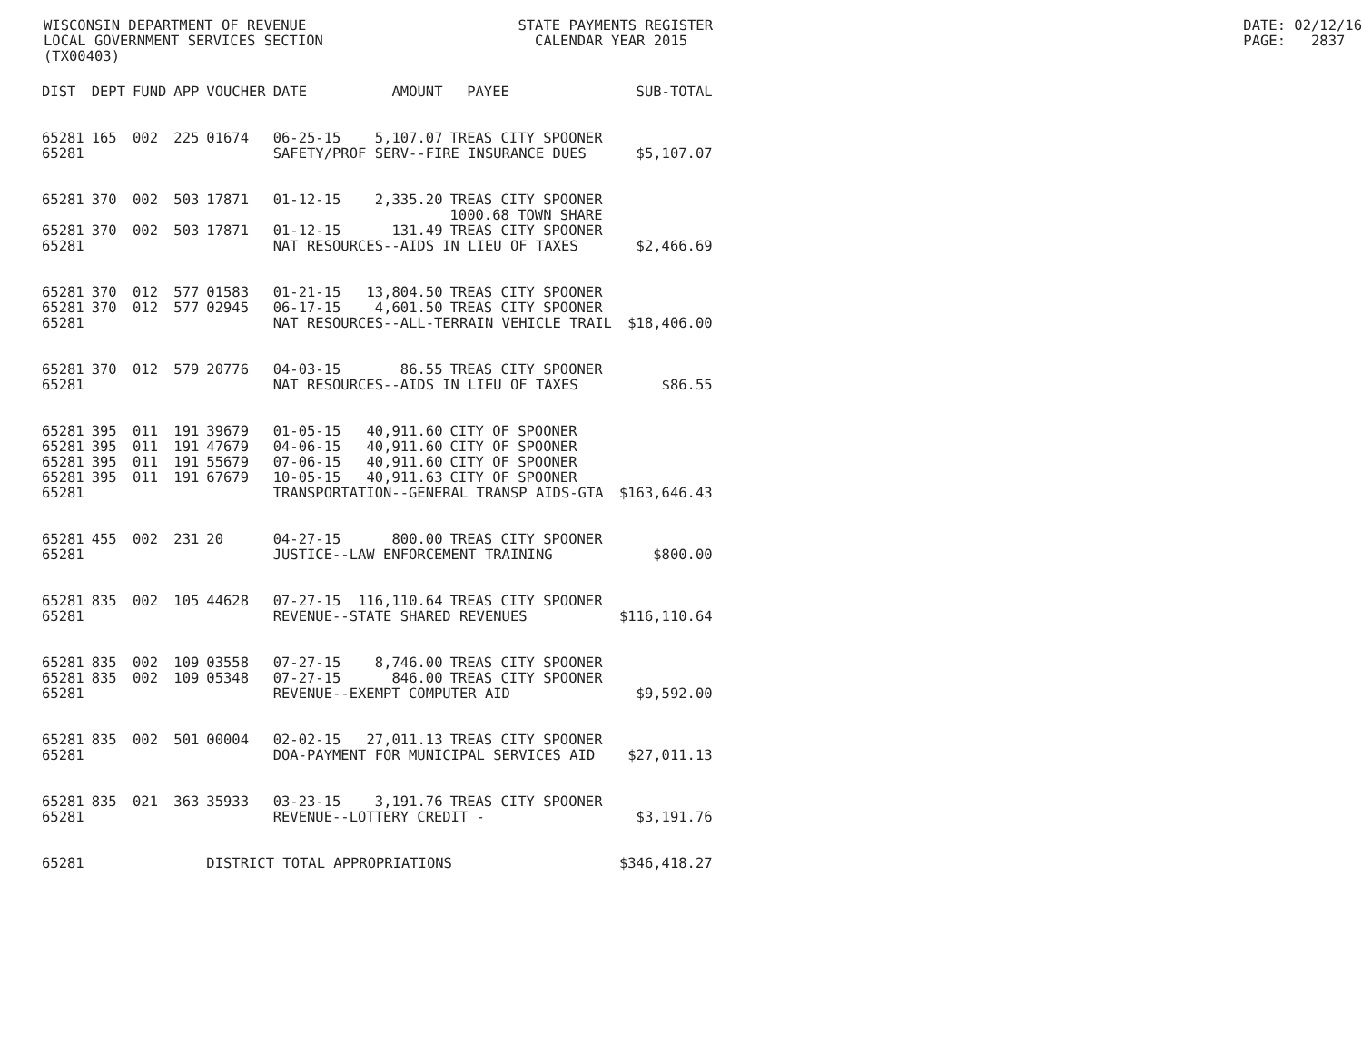WISCONSIN DEPARTMENT OF REVENUE
LOCAL GOVERNMENT SERVICES SECTION
(TX00403)
STATE PAYMENTS REGISTER
CALENDAR YEAR 2015
DATE: 02/12/16 PAGE: 2837
| DIST | DEPT | FUND | APP | VOUCHER | DATE | AMOUNT | PAYEE | SUB-TOTAL |
| --- | --- | --- | --- | --- | --- | --- | --- | --- |
| 65281 | 165 | 002 | 225 | 01674 | 06-25-15 | 5,107.07 | TREAS CITY SPOONER | |
| 65281 | | | | | SAFETY/PROF SERV--FIRE INSURANCE DUES | | | $5,107.07 |
| 65281 | 370 | 002 | 503 | 17871 | 01-12-15 | 2,335.20 | TREAS CITY SPOONER 1000.68 TOWN SHARE | |
| 65281 | 370 | 002 | 503 | 17871 | 01-12-15 | 131.49 | TREAS CITY SPOONER | |
| 65281 | | | | | NAT RESOURCES--AIDS IN LIEU OF TAXES | | | $2,466.69 |
| 65281 | 370 | 012 | 577 | 01583 | 01-21-15 | 13,804.50 | TREAS CITY SPOONER | |
| 65281 | 370 | 012 | 577 | 02945 | 06-17-15 | 4,601.50 | TREAS CITY SPOONER | |
| 65281 | | | | | NAT RESOURCES--ALL-TERRAIN VEHICLE TRAIL | | | $18,406.00 |
| 65281 | 370 | 012 | 579 | 20776 | 04-03-15 | 86.55 | TREAS CITY SPOONER | |
| 65281 | | | | | NAT RESOURCES--AIDS IN LIEU OF TAXES | | | $86.55 |
| 65281 | 395 | 011 | 191 | 39679 | 01-05-15 | 40,911.60 | CITY OF SPOONER | |
| 65281 | 395 | 011 | 191 | 47679 | 04-06-15 | 40,911.60 | CITY OF SPOONER | |
| 65281 | 395 | 011 | 191 | 55679 | 07-06-15 | 40,911.60 | CITY OF SPOONER | |
| 65281 | 395 | 011 | 191 | 67679 | 10-05-15 | 40,911.63 | CITY OF SPOONER | |
| 65281 | | | | | TRANSPORTATION--GENERAL TRANSP AIDS-GTA | | | $163,646.43 |
| 65281 | 455 | 002 | 231 | 20 | 04-27-15 | 800.00 | TREAS CITY SPOONER | |
| 65281 | | | | | JUSTICE--LAW ENFORCEMENT TRAINING | | | $800.00 |
| 65281 | 835 | 002 | 105 | 44628 | 07-27-15 | 116,110.64 | TREAS CITY SPOONER | |
| 65281 | | | | | REVENUE--STATE SHARED REVENUES | | | $116,110.64 |
| 65281 | 835 | 002 | 109 | 03558 | 07-27-15 | 8,746.00 | TREAS CITY SPOONER | |
| 65281 | 835 | 002 | 109 | 05348 | 07-27-15 | 846.00 | TREAS CITY SPOONER | |
| 65281 | | | | | REVENUE--EXEMPT COMPUTER AID | | | $9,592.00 |
| 65281 | 835 | 002 | 501 | 00004 | 02-02-15 | 27,011.13 | TREAS CITY SPOONER | |
| 65281 | | | | | DOA-PAYMENT FOR MUNICIPAL SERVICES AID | | | $27,011.13 |
| 65281 | 835 | 021 | 363 | 35933 | 03-23-15 | 3,191.76 | TREAS CITY SPOONER | |
| 65281 | | | | | REVENUE--LOTTERY CREDIT - | | | $3,191.76 |
| 65281 | | | | DISTRICT TOTAL APPROPRIATIONS | | | | $346,418.27 |